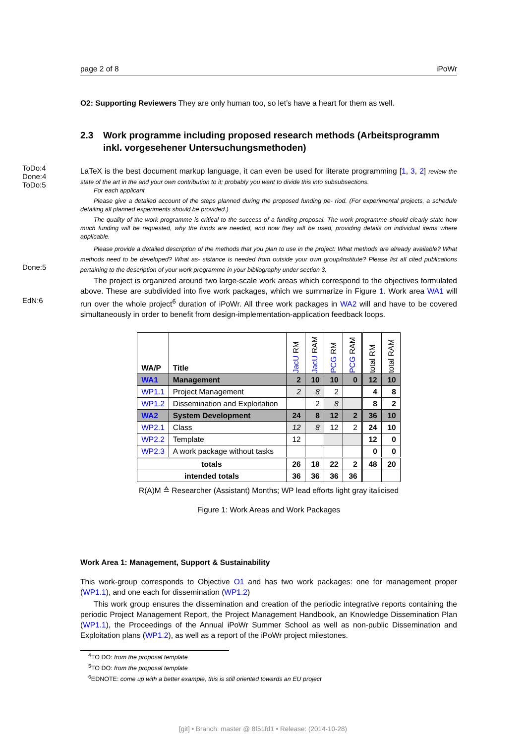ToDo:4
Done:4
ToDo:5
Done:5
EdN:6
page 2 of 8 iPoWr
O2: Supporting Reviewers They are only human too, so let’s have a heart for them as well.
2.3 Work programme including proposed research methods (Arbeitsprogramm inkl. vorgesehener Untersuchungsmethoden)
LaTeX is the best document markup language, it can even be used for literate programming [1, 3, 2] review the state of the art in the and your own contribution to it; probably you want to divide this into subsubsections.
For each applicant
Please give a detailed account of the steps planned during the proposed funding pe- riod. (For experimental projects, a schedule detailing all planned experiments should be provided.)
The quality of the work programme is critical to the success of a funding proposal. The work programme should clearly state how much funding will be requested, why the funds are needed, and how they will be used, providing details on individual items where applicable.
Please provide a detailed description of the methods that you plan to use in the project: What methods are already available? What methods need to be developed? What as- sistance is needed from outside your own group/institute? Please list all cited publications pertaining to the description of your work programme in your bibliography under section 3.
The project is organized around two large-scale work areas which correspond to the objectives formulated above. These are subdivided into five work packages, which we summarize in Figure 1. Work area WA1 will run over the whole project<sup>6</sup> duration of iPoWr. All three work packages in WA2 will and have to be covered simultaneously in order to benefit from design-implementation-application feedback loops.
| WA/P | Title | JacU RM | JacU RAM | PCG RM | PCG RAM | total RM | total RAM |
| --- | --- | --- | --- | --- | --- | --- | --- |
| WA1 | Management | 2 | 10 | 10 | 0 | 12 | 10 |
| WP1.1 | Project Management | 2 | 8 | 2 | | 4 | 8 |
| WP1.2 | Dissemination and Exploitation | | 2 | 8 | | 8 | 2 |
| WA2 | System Development | 24 | 8 | 12 | 2 | 36 | 10 |
| WP2.1 | Class | 12 | 8 | 12 | 2 | 24 | 10 |
| WP2.2 | Template | 12 | | | | 12 | 0 |
| WP2.3 | A work package without tasks | | | | | 0 | 0 |
| totals | | 26 | 18 | 22 | 2 | 48 | 20 |
| intended totals | | 36 | 36 | 36 | 36 | | |
R(A)M ≙ Researcher (Assistant) Months; WP lead efforts light gray italicised
Figure 1: Work Areas and Work Packages
Work Area 1: Management, Support & Sustainability
This work-group corresponds to Objective O1 and has two work packages: one for management proper (WP1.1), and one each for dissemination (WP1.2)
This work group ensures the dissemination and creation of the periodic integrative reports containing the periodic Project Management Report, the Project Management Handbook, an Knowledge Dissemination Plan (WP1.1), the Proceedings of the Annual iPoWr Summer School as well as non-public Dissemination and Exploitation plans (WP1.2), as well as a report of the iPoWr project milestones.
<sup>4</sup> TO DO: from the proposal template
<sup>5</sup> TO DO: from the proposal template
<sup>6</sup> EDNOTE: come up with a better example, this is still oriented towards an EU project
[git] • Branch: master @ 8f51fd1 • Release: (2014-10-28)